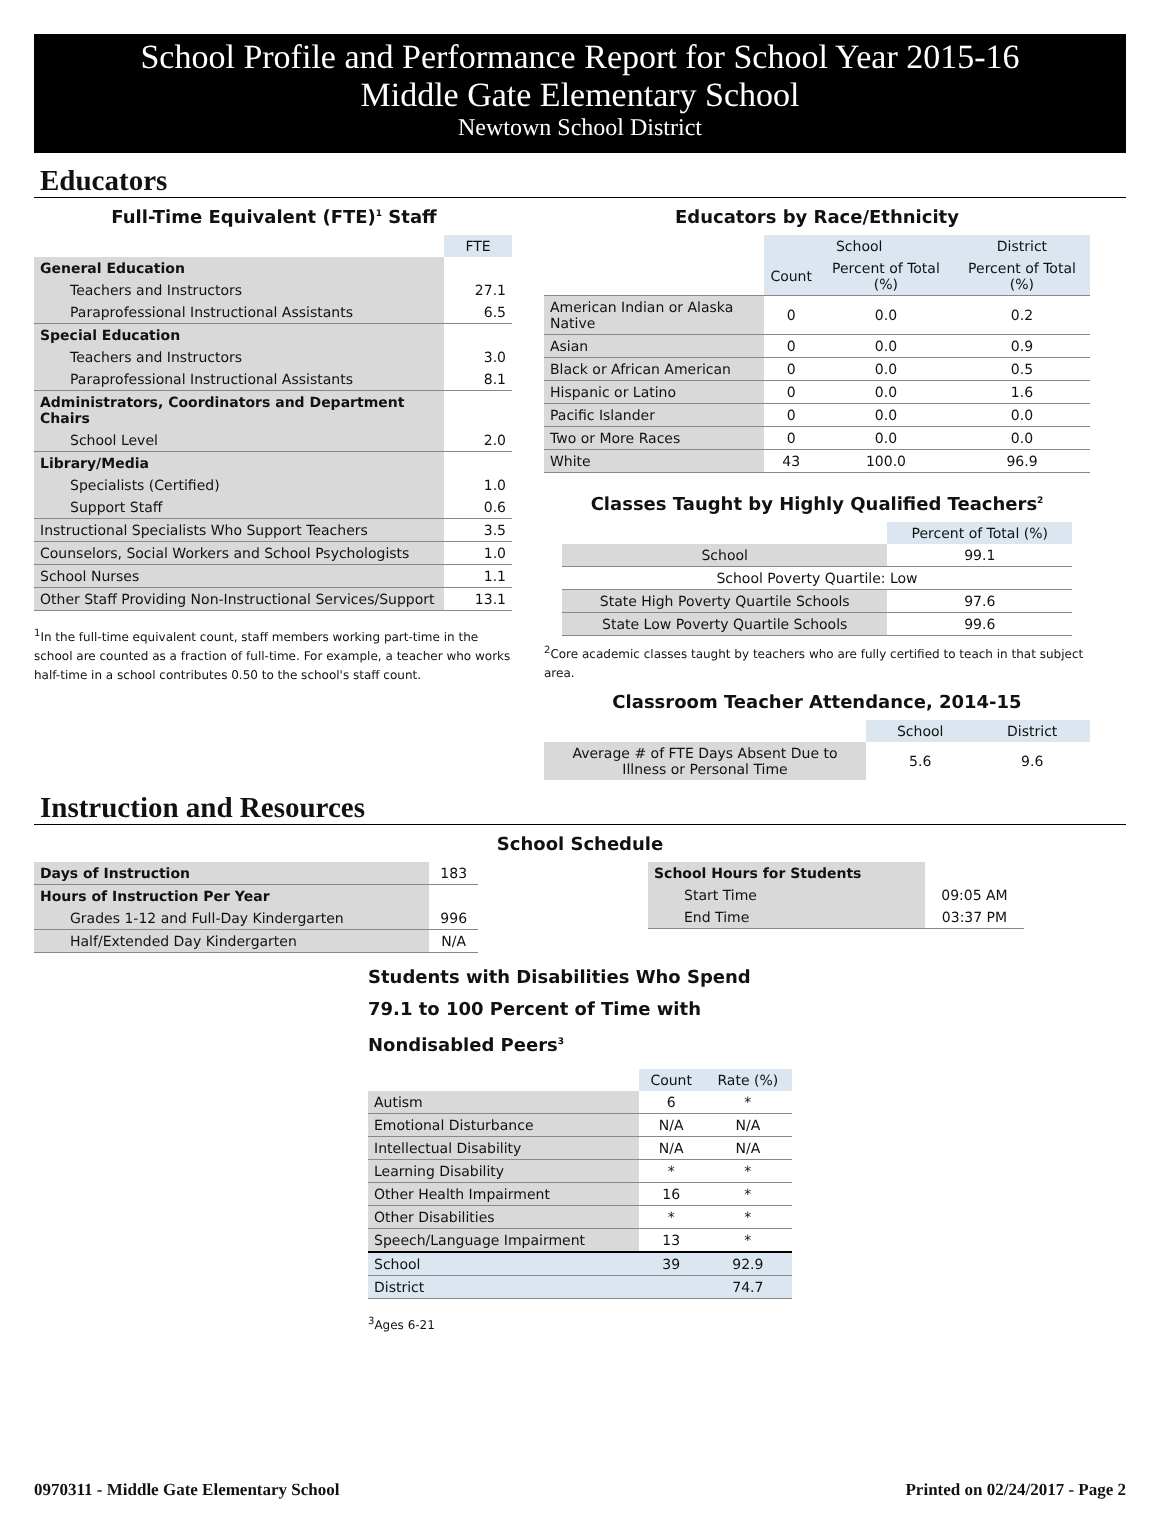School Profile and Performance Report for School Year 2015-16
Middle Gate Elementary School
Newtown School District
Educators
Full-Time Equivalent (FTE)<sup>1</sup> Staff
| | FTE |
| General Education | |
| Teachers and Instructors | 27.1 |
| Paraprofessional Instructional Assistants | 6.5 |
| Special Education | |
| Teachers and Instructors | 3.0 |
| Paraprofessional Instructional Assistants | 8.1 |
| Administrators, Coordinators and Department Chairs | |
| School Level | 2.0 |
| Library/Media | |
| Specialists (Certified) | 1.0 |
| Support Staff | 0.6 |
| Instructional Specialists Who Support Teachers | 3.5 |
| Counselors, Social Workers and School Psychologists | 1.0 |
| School Nurses | 1.1 |
| Other Staff Providing Non-Instructional Services/Support | 13.1 |
<sup>1</sup> In the full-time equivalent count, staff members working part-time in the school are counted as a fraction of full-time. For example, a teacher who works half-time in a school contributes 0.50 to the school's staff count.
Educators by Race/Ethnicity
| | School | | District |
| | Count | Percent of Total (%) | Percent of Total (%) |
| American Indian or Alaska Native | 0 | 0.0 | 0.2 |
| Asian | 0 | 0.0 | 0.9 |
| Black or African American | 0 | 0.0 | 0.5 |
| Hispanic or Latino | 0 | 0.0 | 1.6 |
| Pacific Islander | 0 | 0.0 | 0.0 |
| Two or More Races | 0 | 0.0 | 0.0 |
| White | 43 | 100.0 | 96.9 |
Classes Taught by Highly Qualified Teachers<sup>2</sup>
| | Percent of Total (%) |
| School | 99.1 |
| School Poverty Quartile: Low | |
| State High Poverty Quartile Schools | 97.6 |
| State Low Poverty Quartile Schools | 99.6 |
<sup>2</sup> Core academic classes taught by teachers who are fully certified to teach in that subject area.
Classroom Teacher Attendance, 2014-15
| | School | District |
| Average # of FTE Days Absent Due to Illness or Personal Time | 5.6 | 9.6 |
Instruction and Resources
School Schedule
| Days of Instruction | 183 |
| Hours of Instruction Per Year | |
| Grades 1-12 and Full-Day Kindergarten | 996 |
| Half/Extended Day Kindergarten | N/A |
| School Hours for Students | |
| Start Time | 09:05 AM |
| End Time | 03:37 PM |
Students with Disabilities Who Spend 79.1 to 100 Percent of Time with Nondisabled Peers<sup>3</sup>
| | Count | Rate (%) |
| Autism | 6 | * |
| Emotional Disturbance | N/A | N/A |
| Intellectual Disability | N/A | N/A |
| Learning Disability | * | * |
| Other Health Impairment | 16 | * |
| Other Disabilities | * | * |
| Speech/Language Impairment | 13 | * |
| School | 39 | 92.9 |
| District | | 74.7 |
<sup>3</sup> Ages 6-21
0970311 - Middle Gate Elementary School Printed on 02/24/2017 - Page 2